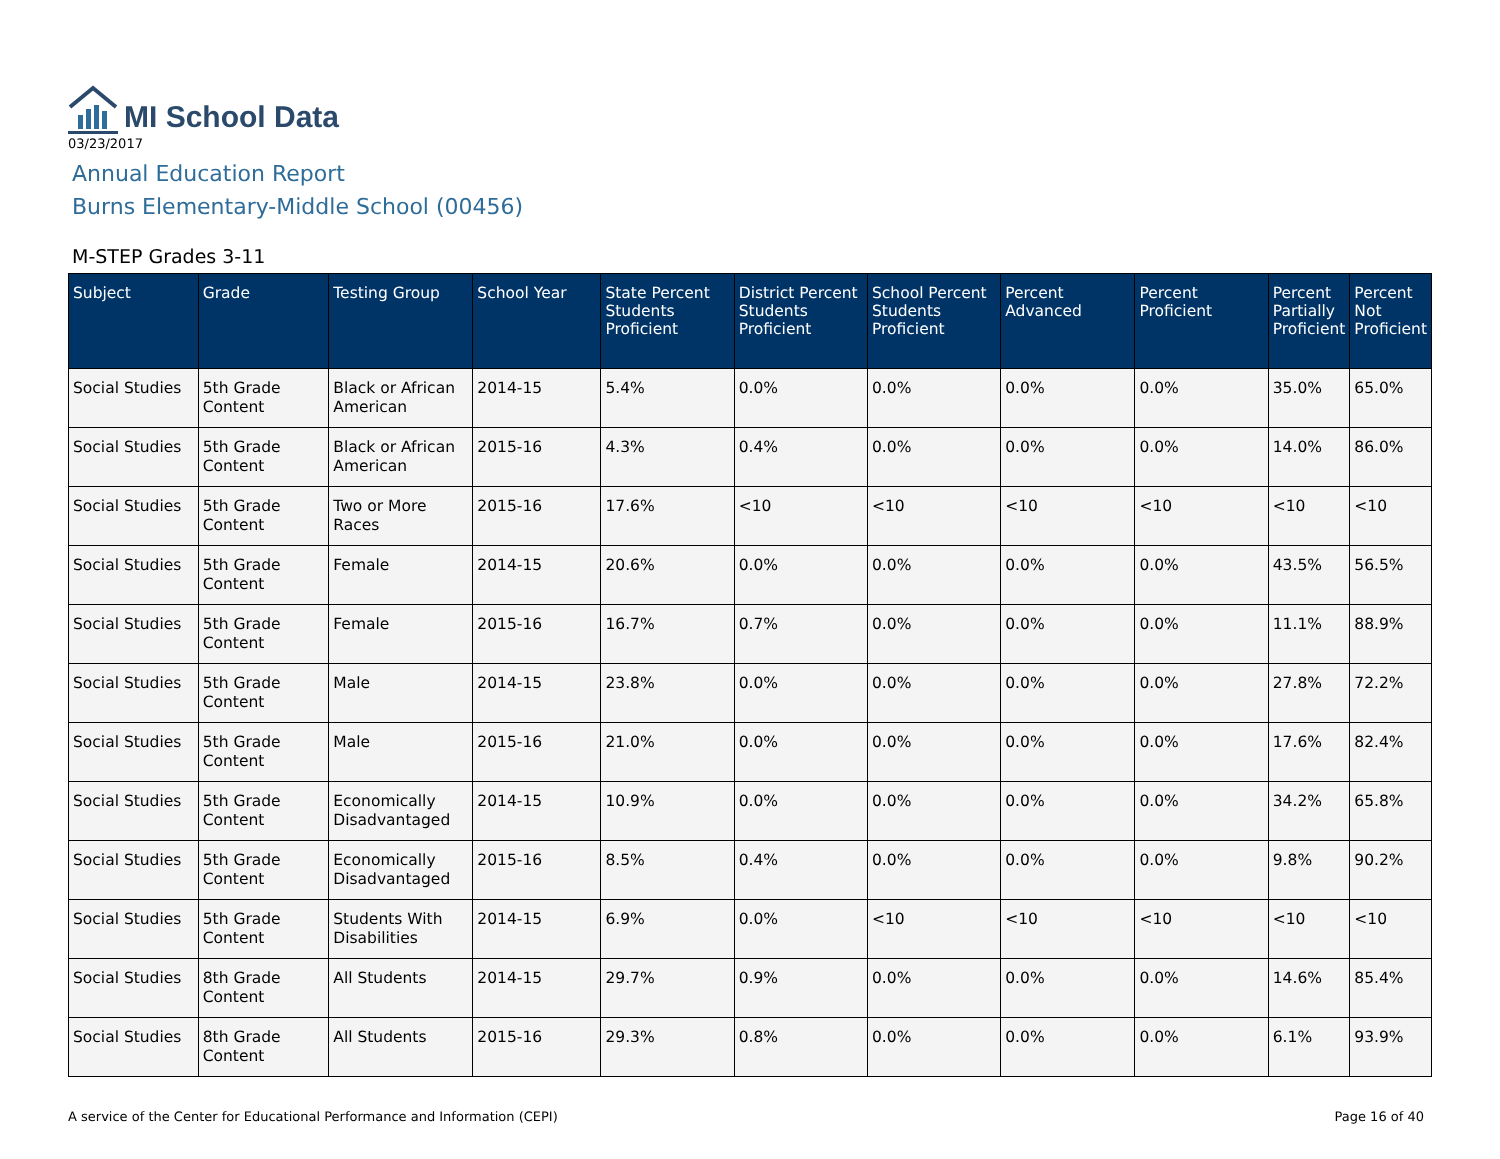MI School Data
03/23/2017
Annual Education Report
Burns Elementary-Middle School (00456)
M-STEP Grades 3-11
| Subject | Grade | Testing Group | School Year | State Percent Students Proficient | District Percent Students Proficient | School Percent Students Proficient | Percent Advanced | Percent Proficient | Percent Partially Proficient | Percent Not Proficient |
| --- | --- | --- | --- | --- | --- | --- | --- | --- | --- | --- |
| Social Studies | 5th Grade Content | Black or African American | 2014-15 | 5.4% | 0.0% | 0.0% | 0.0% | 0.0% | 35.0% | 65.0% |
| Social Studies | 5th Grade Content | Black or African American | 2015-16 | 4.3% | 0.4% | 0.0% | 0.0% | 0.0% | 14.0% | 86.0% |
| Social Studies | 5th Grade Content | Two or More Races | 2015-16 | 17.6% | <10 | <10 | <10 | <10 | <10 | <10 |
| Social Studies | 5th Grade Content | Female | 2014-15 | 20.6% | 0.0% | 0.0% | 0.0% | 0.0% | 43.5% | 56.5% |
| Social Studies | 5th Grade Content | Female | 2015-16 | 16.7% | 0.7% | 0.0% | 0.0% | 0.0% | 11.1% | 88.9% |
| Social Studies | 5th Grade Content | Male | 2014-15 | 23.8% | 0.0% | 0.0% | 0.0% | 0.0% | 27.8% | 72.2% |
| Social Studies | 5th Grade Content | Male | 2015-16 | 21.0% | 0.0% | 0.0% | 0.0% | 0.0% | 17.6% | 82.4% |
| Social Studies | 5th Grade Content | Economically Disadvantaged | 2014-15 | 10.9% | 0.0% | 0.0% | 0.0% | 0.0% | 34.2% | 65.8% |
| Social Studies | 5th Grade Content | Economically Disadvantaged | 2015-16 | 8.5% | 0.4% | 0.0% | 0.0% | 0.0% | 9.8% | 90.2% |
| Social Studies | 5th Grade Content | Students With Disabilities | 2014-15 | 6.9% | 0.0% | <10 | <10 | <10 | <10 | <10 |
| Social Studies | 8th Grade Content | All Students | 2014-15 | 29.7% | 0.9% | 0.0% | 0.0% | 0.0% | 14.6% | 85.4% |
| Social Studies | 8th Grade Content | All Students | 2015-16 | 29.3% | 0.8% | 0.0% | 0.0% | 0.0% | 6.1% | 93.9% |
A service of the Center for Educational Performance and Information (CEPI) Page 16 of 40